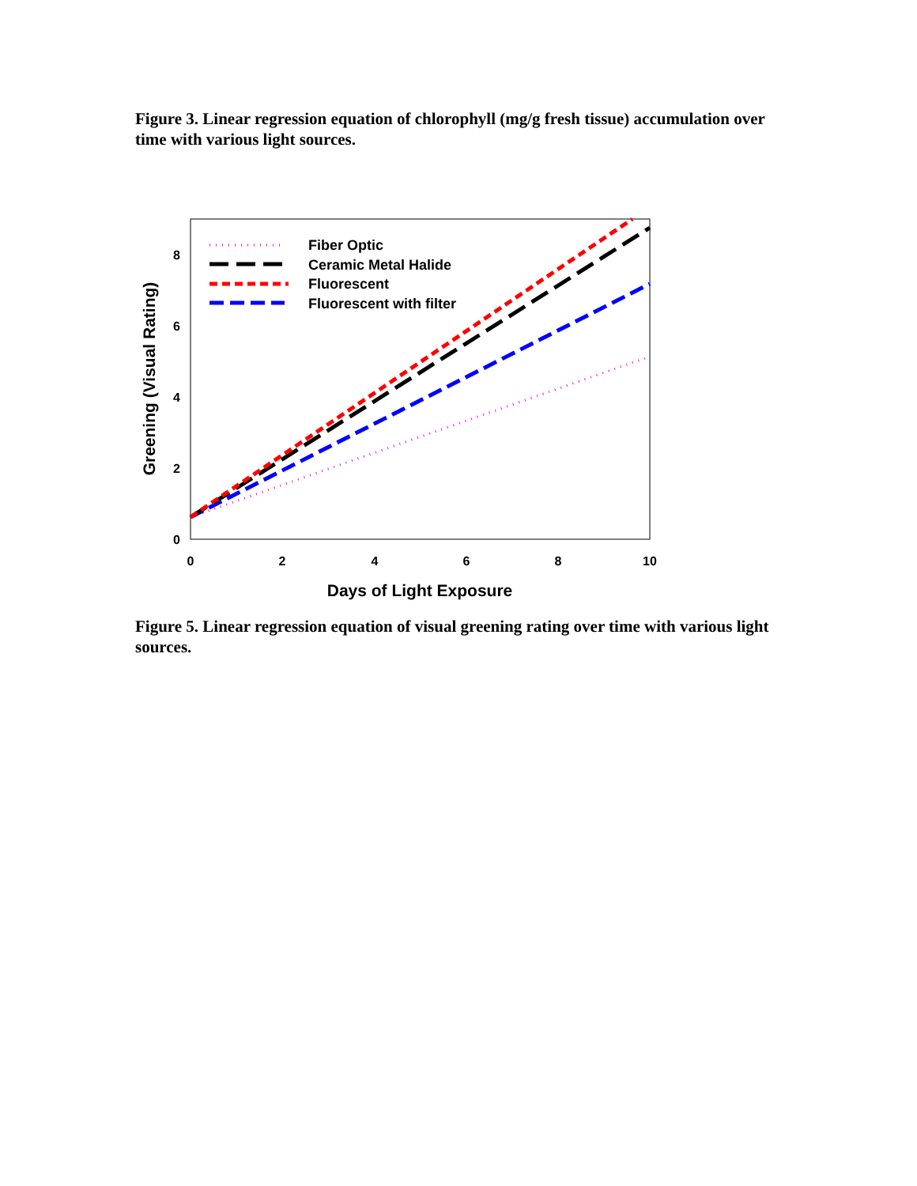Figure 3. Linear regression equation of chlorophyll (mg/g fresh tissue) accumulation over time with various light sources.
0
2
4
6
8
0
2
4
6
8
10
Days of Light Exposure
Greening (Visual Rating)
Fiber Optic
Ceramic Metal Halide
Fluorescent
Fluorescent with filter
Figure 5. Linear regression equation of visual greening rating over time with various light sources.